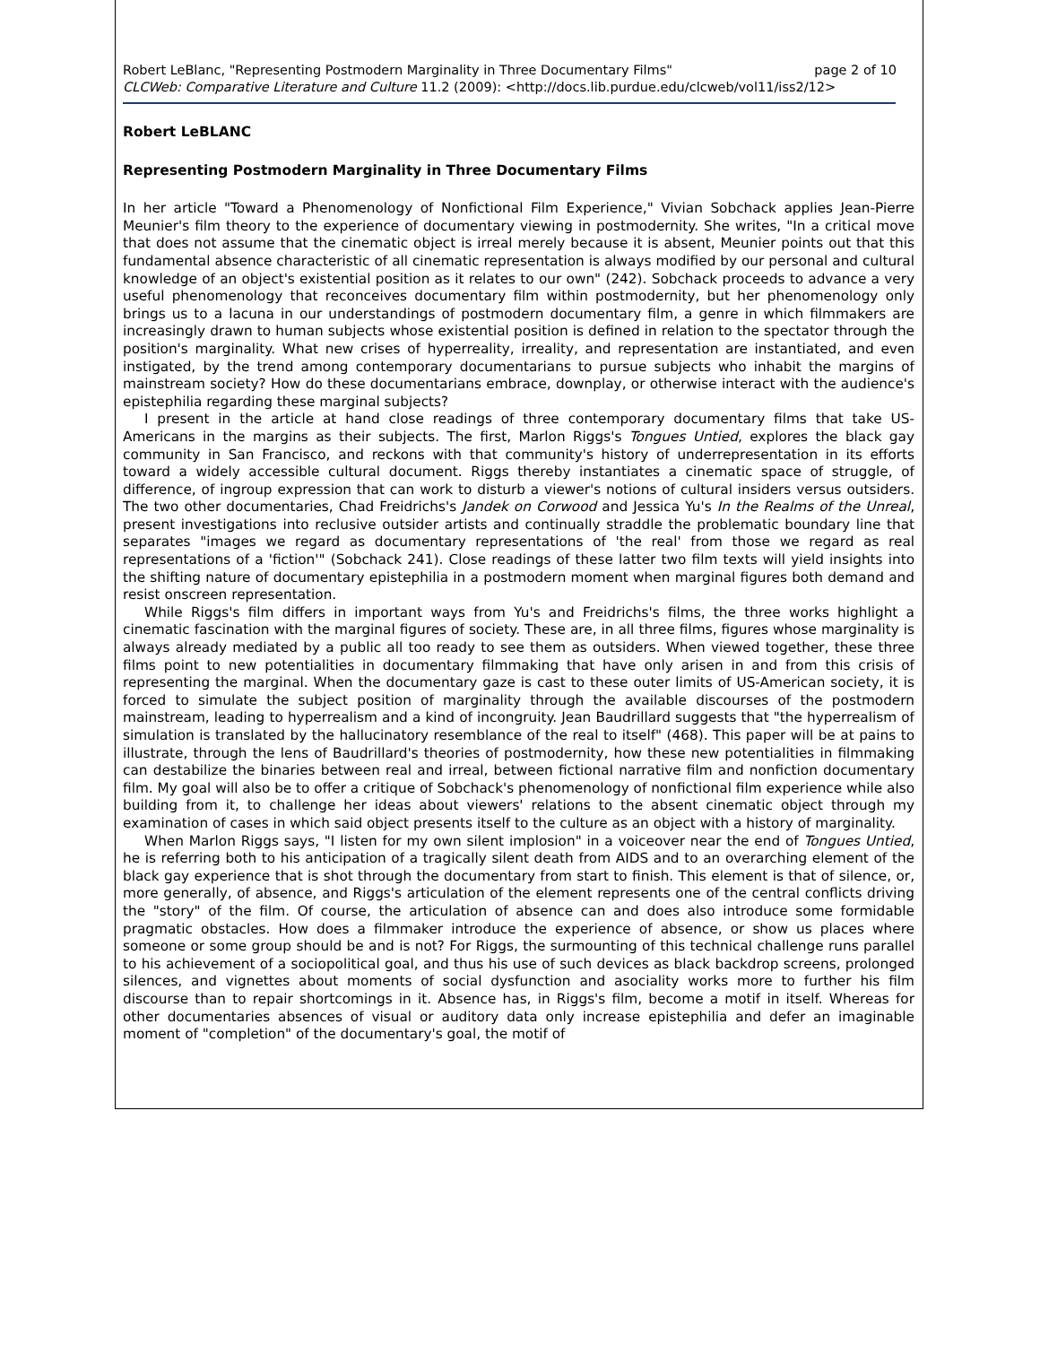Robert LeBlanc, "Representing Postmodern Marginality in Three Documentary Films" page 2 of 10
CLCWeb: Comparative Literature and Culture 11.2 (2009): <http://docs.lib.purdue.edu/clcweb/vol11/iss2/12>
Robert LeBLANC
Representing Postmodern Marginality in Three Documentary Films
In her article "Toward a Phenomenology of Nonfictional Film Experience," Vivian Sobchack applies Jean-Pierre Meunier's film theory to the experience of documentary viewing in postmodernity. She writes, "In a critical move that does not assume that the cinematic object is irreal merely because it is absent, Meunier points out that this fundamental absence characteristic of all cinematic representation is always modified by our personal and cultural knowledge of an object's existential position as it relates to our own" (242). Sobchack proceeds to advance a very useful phenomenology that reconceives documentary film within postmodernity, but her phenomenology only brings us to a lacuna in our understandings of postmodern documentary film, a genre in which filmmakers are increasingly drawn to human subjects whose existential position is defined in relation to the spectator through the position's marginality. What new crises of hyperreality, irreality, and representation are instantiated, and even instigated, by the trend among contemporary documentarians to pursue subjects who inhabit the margins of mainstream society? How do these documentarians embrace, downplay, or otherwise interact with the audience's epistephilia regarding these marginal subjects?
I present in the article at hand close readings of three contemporary documentary films that take US-Americans in the margins as their subjects. The first, Marlon Riggs's Tongues Untied, explores the black gay community in San Francisco, and reckons with that community's history of underrepresentation in its efforts toward a widely accessible cultural document. Riggs thereby instantiates a cinematic space of struggle, of difference, of ingroup expression that can work to disturb a viewer's notions of cultural insiders versus outsiders. The two other documentaries, Chad Freidrichs's Jandek on Corwood and Jessica Yu's In the Realms of the Unreal, present investigations into reclusive outsider artists and continually straddle the problematic boundary line that separates "images we regard as documentary representations of 'the real' from those we regard as real representations of a 'fiction'" (Sobchack 241). Close readings of these latter two film texts will yield insights into the shifting nature of documentary epistephilia in a postmodern moment when marginal figures both demand and resist onscreen representation.
While Riggs's film differs in important ways from Yu's and Freidrichs's films, the three works highlight a cinematic fascination with the marginal figures of society. These are, in all three films, figures whose marginality is always already mediated by a public all too ready to see them as outsiders. When viewed together, these three films point to new potentialities in documentary filmmaking that have only arisen in and from this crisis of representing the marginal. When the documentary gaze is cast to these outer limits of US-American society, it is forced to simulate the subject position of marginality through the available discourses of the postmodern mainstream, leading to hyperrealism and a kind of incongruity. Jean Baudrillard suggests that "the hyperrealism of simulation is translated by the hallucinatory resemblance of the real to itself" (468). This paper will be at pains to illustrate, through the lens of Baudrillard's theories of postmodernity, how these new potentialities in filmmaking can destabilize the binaries between real and irreal, between fictional narrative film and nonfiction documentary film. My goal will also be to offer a critique of Sobchack's phenomenology of nonfictional film experience while also building from it, to challenge her ideas about viewers' relations to the absent cinematic object through my examination of cases in which said object presents itself to the culture as an object with a history of marginality.
When Marlon Riggs says, "I listen for my own silent implosion" in a voiceover near the end of Tongues Untied, he is referring both to his anticipation of a tragically silent death from AIDS and to an overarching element of the black gay experience that is shot through the documentary from start to finish. This element is that of silence, or, more generally, of absence, and Riggs's articulation of the element represents one of the central conflicts driving the "story" of the film. Of course, the articulation of absence can and does also introduce some formidable pragmatic obstacles. How does a filmmaker introduce the experience of absence, or show us places where someone or some group should be and is not? For Riggs, the surmounting of this technical challenge runs parallel to his achievement of a sociopolitical goal, and thus his use of such devices as black backdrop screens, prolonged silences, and vignettes about moments of social dysfunction and asociality works more to further his film discourse than to repair shortcomings in it. Absence has, in Riggs's film, become a motif in itself. Whereas for other documentaries absences of visual or auditory data only increase epistephilia and defer an imaginable moment of "completion" of the documentary's goal, the motif of